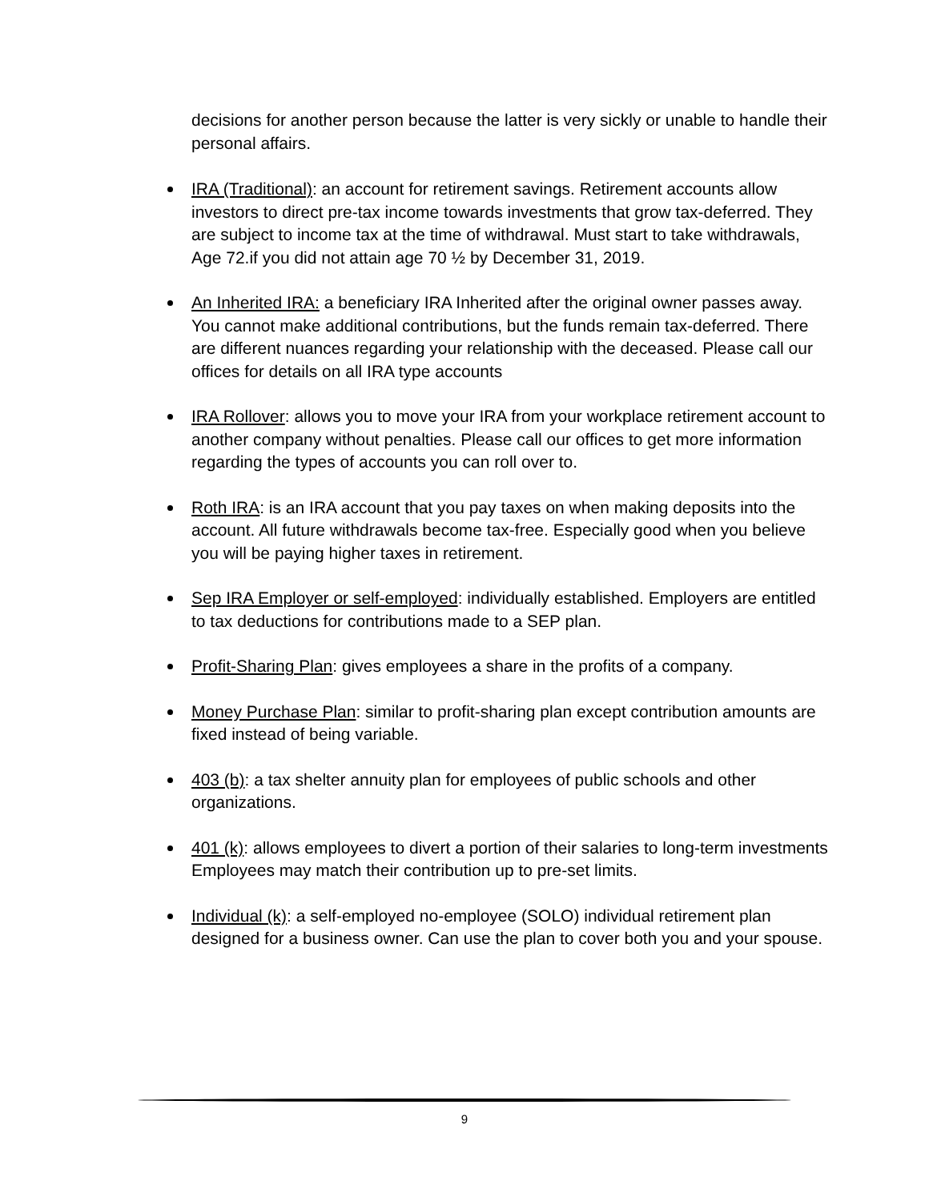decisions for another person because the latter is very sickly or unable to handle their personal affairs.
IRA (Traditional): an account for retirement savings. Retirement accounts allow investors to direct pre-tax income towards investments that grow tax-deferred. They are subject to income tax at the time of withdrawal. Must start to take withdrawals, Age 72.if you did not attain age 70 ½ by December 31, 2019.
An Inherited IRA: a beneficiary IRA Inherited after the original owner passes away. You cannot make additional contributions, but the funds remain tax-deferred. There are different nuances regarding your relationship with the deceased. Please call our offices for details on all IRA type accounts
IRA Rollover: allows you to move your IRA from your workplace retirement account to another company without penalties. Please call our offices to get more information regarding the types of accounts you can roll over to.
Roth IRA: is an IRA account that you pay taxes on when making deposits into the account. All future withdrawals become tax-free. Especially good when you believe you will be paying higher taxes in retirement.
Sep IRA Employer or self-employed: individually established. Employers are entitled to tax deductions for contributions made to a SEP plan.
Profit-Sharing Plan: gives employees a share in the profits of a company.
Money Purchase Plan: similar to profit-sharing plan except contribution amounts are fixed instead of being variable.
403 (b): a tax shelter annuity plan for employees of public schools and other organizations.
401 (k): allows employees to divert a portion of their salaries to long-term investments Employees may match their contribution up to pre-set limits.
Individual (k): a self-employed no-employee (SOLO) individual retirement plan designed for a business owner. Can use the plan to cover both you and your spouse.
9